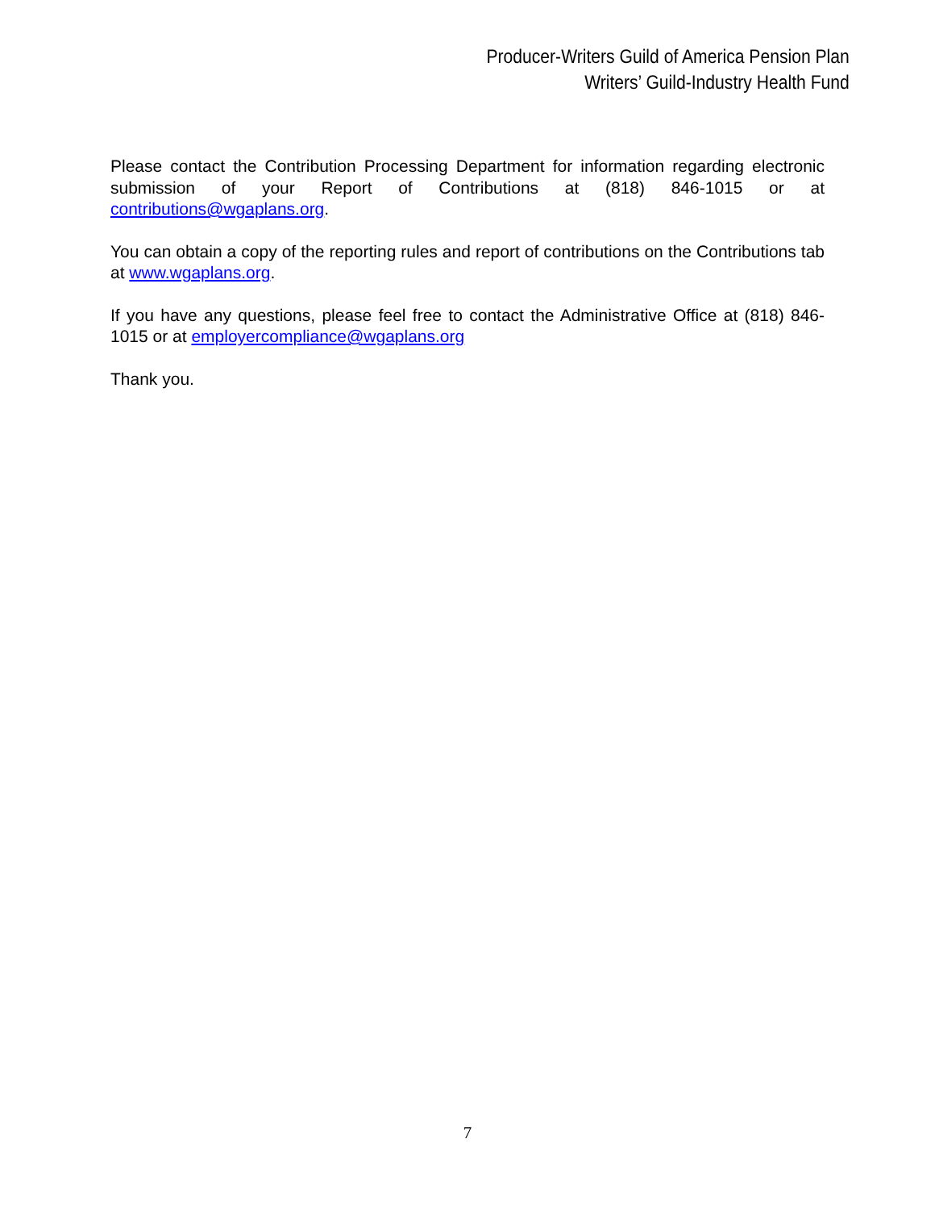Producer-Writers Guild of America Pension Plan
Writers’ Guild-Industry Health Fund
Please contact the Contribution Processing Department for information regarding electronic submission of your Report of Contributions at (818) 846-1015 or at contributions@wgaplans.org.
You can obtain a copy of the reporting rules and report of contributions on the Contributions tab at www.wgaplans.org.
If you have any questions, please feel free to contact the Administrative Office at (818) 846-1015 or at employercompliance@wgaplans.org
Thank you.
7